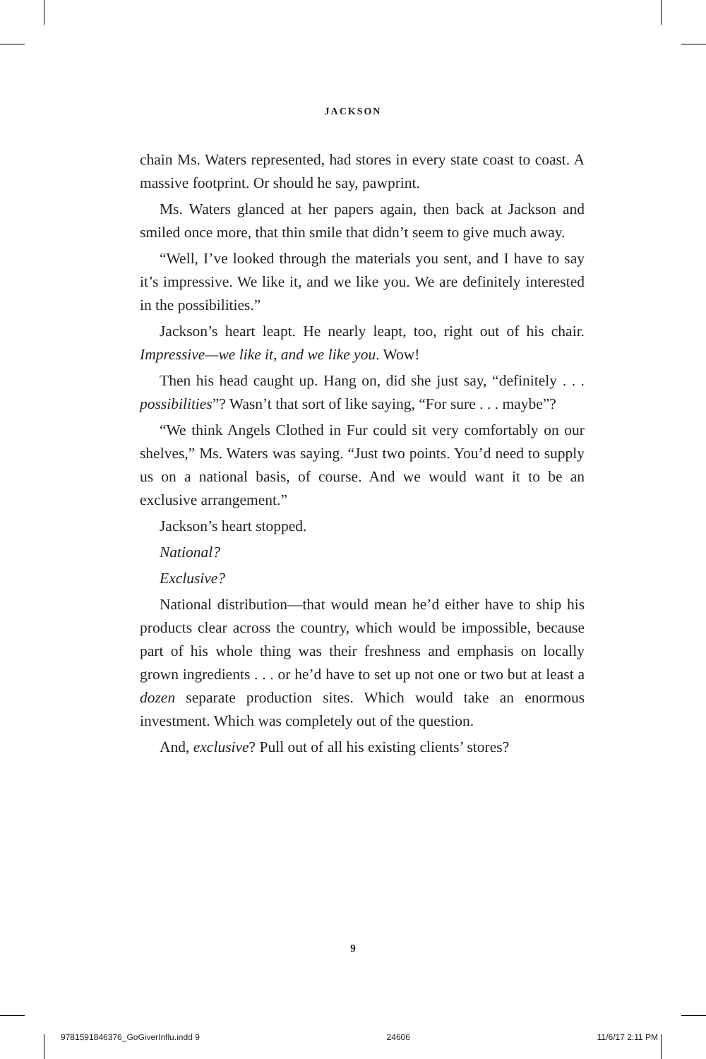JACKSON
chain Ms. Waters represented, had stores in every state coast to coast. A massive footprint. Or should he say, pawprint.
Ms. Waters glanced at her papers again, then back at Jackson and smiled once more, that thin smile that didn’t seem to give much away.
“Well, I’ve looked through the materials you sent, and I have to say it’s impressive. We like it, and we like you. We are definitely interested in the possibilities.”
Jackson’s heart leapt. He nearly leapt, too, right out of his chair. Impressive—we like it, and we like you. Wow!
Then his head caught up. Hang on, did she just say, “definitely . . . possibilities”? Wasn’t that sort of like saying, “For sure . . . maybe”?
“We think Angels Clothed in Fur could sit very comfortably on our shelves,” Ms. Waters was saying. “Just two points. You’d need to supply us on a national basis, of course. And we would want it to be an exclusive arrangement.”
Jackson’s heart stopped.
National?
Exclusive?
National distribution—that would mean he’d either have to ship his products clear across the country, which would be impossible, because part of his whole thing was their freshness and emphasis on locally grown ingredients . . . or he’d have to set up not one or two but at least a dozen separate production sites. Which would take an enormous investment. Which was completely out of the question.
And, exclusive? Pull out of all his existing clients’ stores?
9
9781591846376_GoGiverInflu.indd 9 24606 11/6/17 2:11 PM